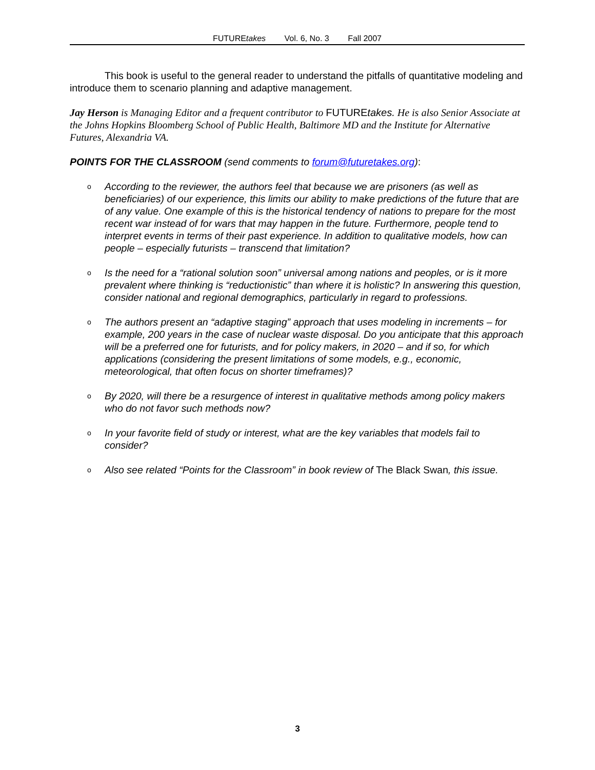FUTUREtakes Vol. 6, No. 3 Fall 2007
This book is useful to the general reader to understand the pitfalls of quantitative modeling and introduce them to scenario planning and adaptive management.
Jay Herson is Managing Editor and a frequent contributor to FUTUREtakes. He is also Senior Associate at the Johns Hopkins Bloomberg School of Public Health, Baltimore MD and the Institute for Alternative Futures, Alexandria VA.
POINTS FOR THE CLASSROOM (send comments to forum@futuretakes.org):
o According to the reviewer, the authors feel that because we are prisoners (as well as beneficiaries) of our experience, this limits our ability to make predictions of the future that are of any value. One example of this is the historical tendency of nations to prepare for the most recent war instead of for wars that may happen in the future. Furthermore, people tend to interpret events in terms of their past experience. In addition to qualitative models, how can people – especially futurists – transcend that limitation?
o Is the need for a “rational solution soon” universal among nations and peoples, or is it more prevalent where thinking is “reductionistic” than where it is holistic? In answering this question, consider national and regional demographics, particularly in regard to professions.
o The authors present an “adaptive staging” approach that uses modeling in increments – for example, 200 years in the case of nuclear waste disposal. Do you anticipate that this approach will be a preferred one for futurists, and for policy makers, in 2020 – and if so, for which applications (considering the present limitations of some models, e.g., economic, meteorological, that often focus on shorter timeframes)?
o By 2020, will there be a resurgence of interest in qualitative methods among policy makers who do not favor such methods now?
o In your favorite field of study or interest, what are the key variables that models fail to consider?
o Also see related “Points for the Classroom” in book review of The Black Swan, this issue.
3